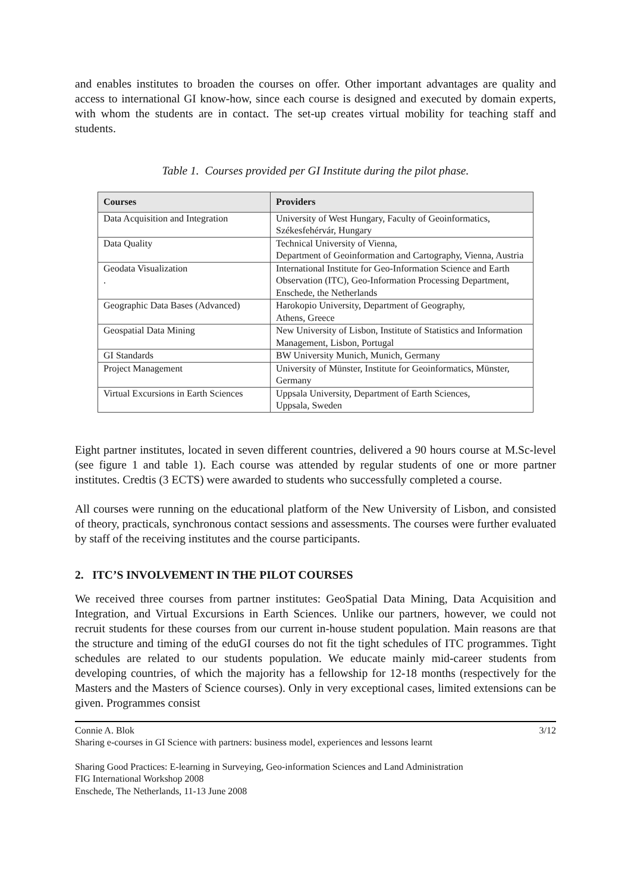and enables institutes to broaden the courses on offer. Other important advantages are quality and access to international GI know-how, since each course is designed and executed by domain experts, with whom the students are in contact. The set-up creates virtual mobility for teaching staff and students.
Table 1. Courses provided per GI Institute during the pilot phase.
| Courses | Providers |
| --- | --- |
| Data Acquisition and Integration | University of West Hungary, Faculty of Geoinformatics, Székesfehérvár, Hungary |
| Data Quality | Technical University of Vienna, Department of Geoinformation and Cartography, Vienna, Austria |
| Geodata Visualization . | International Institute for Geo-Information Science and Earth Observation (ITC), Geo-Information Processing Department, Enschede, the Netherlands |
| Geographic Data Bases (Advanced) | Harokopio University, Department of Geography, Athens, Greece |
| Geospatial Data Mining | New University of Lisbon, Institute of Statistics and Information Management, Lisbon, Portugal |
| GI Standards | BW University Munich, Munich, Germany |
| Project Management | University of Münster, Institute for Geoinformatics, Münster, Germany |
| Virtual Excursions in Earth Sciences | Uppsala University, Department of Earth Sciences, Uppsala, Sweden |
Eight partner institutes, located in seven different countries, delivered a 90 hours course at M.Sc-level (see figure 1 and table 1). Each course was attended by regular students of one or more partner institutes. Credtis (3 ECTS) were awarded to students who successfully completed a course.
All courses were running on the educational platform of the New University of Lisbon, and consisted of theory, practicals, synchronous contact sessions and assessments. The courses were further evaluated by staff of the receiving institutes and the course participants.
2. ITC’S INVOLVEMENT IN THE PILOT COURSES
We received three courses from partner institutes: GeoSpatial Data Mining, Data Acquisition and Integration, and Virtual Excursions in Earth Sciences. Unlike our partners, however, we could not recruit students for these courses from our current in-house student population. Main reasons are that the structure and timing of the eduGI courses do not fit the tight schedules of ITC programmes. Tight schedules are related to our students population. We educate mainly mid-career students from developing countries, of which the majority has a fellowship for 12-18 months (respectively for the Masters and the Masters of Science courses). Only in very exceptional cases, limited extensions can be given. Programmes consist
Connie A. Blok 3/12
Sharing e-courses in GI Science with partners: business model, experiences and lessons learnt
Sharing Good Practices: E-learning in Surveying, Geo-information Sciences and Land Administration
FIG International Workshop 2008
Enschede, The Netherlands, 11-13 June 2008